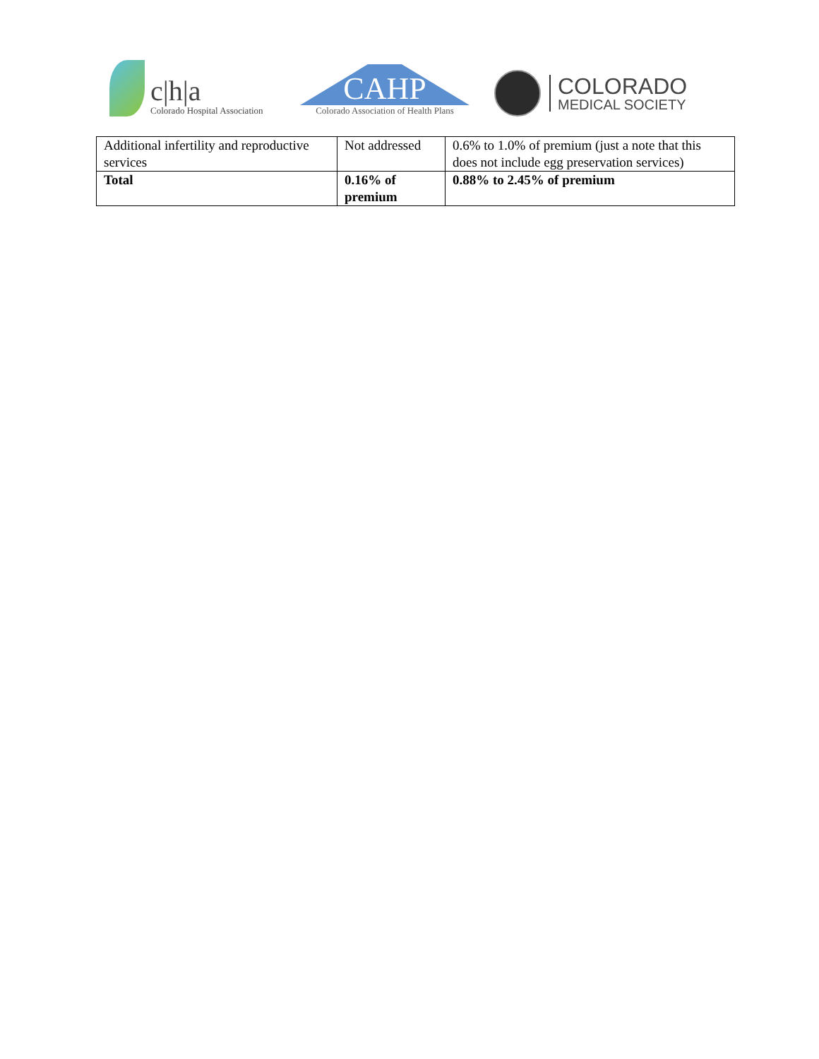c|h|a
Colorado Hospital Association
CAHP
Colorado Association of Health Plans
COLORADO
MEDICAL SOCIETY
| Additional infertility and reproductive services | Not addressed | 0.6% to 1.0% of premium (just a note that this does not include egg preservation services) |
| Total | 0.16% of premium | 0.88% to 2.45% of premium |